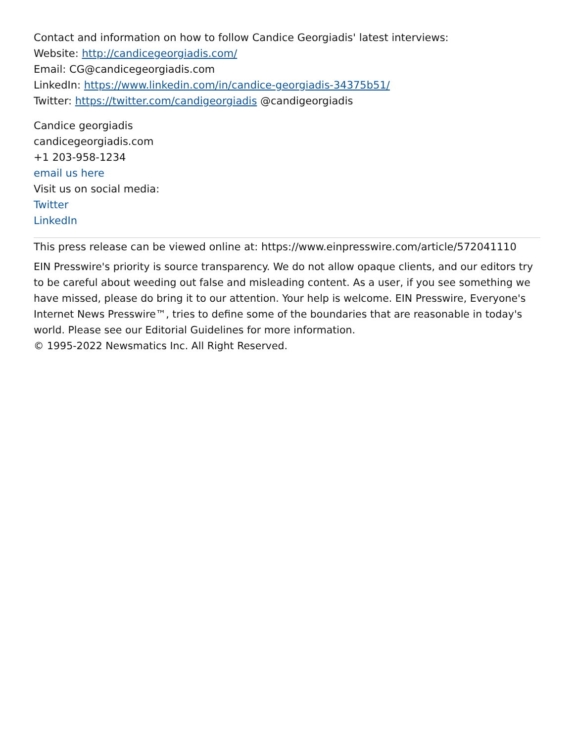Contact and information on how to follow Candice Georgiadis' latest interviews:
Website: http://candicegeorgiadis.com/
Email: CG@candicegeorgiadis.com
LinkedIn: https://www.linkedin.com/in/candice-georgiadis-34375b51/
Twitter: https://twitter.com/candigeorgiadis @candigeorgiadis
Candice georgiadis
candicegeorgiadis.com
+1 203-958-1234
email us here
Visit us on social media:
Twitter
LinkedIn
This press release can be viewed online at: https://www.einpresswire.com/article/572041110
EIN Presswire's priority is source transparency. We do not allow opaque clients, and our editors try to be careful about weeding out false and misleading content. As a user, if you see something we have missed, please do bring it to our attention. Your help is welcome. EIN Presswire, Everyone's Internet News Presswire™, tries to define some of the boundaries that are reasonable in today's world. Please see our Editorial Guidelines for more information.
© 1995-2022 Newsmatics Inc. All Right Reserved.